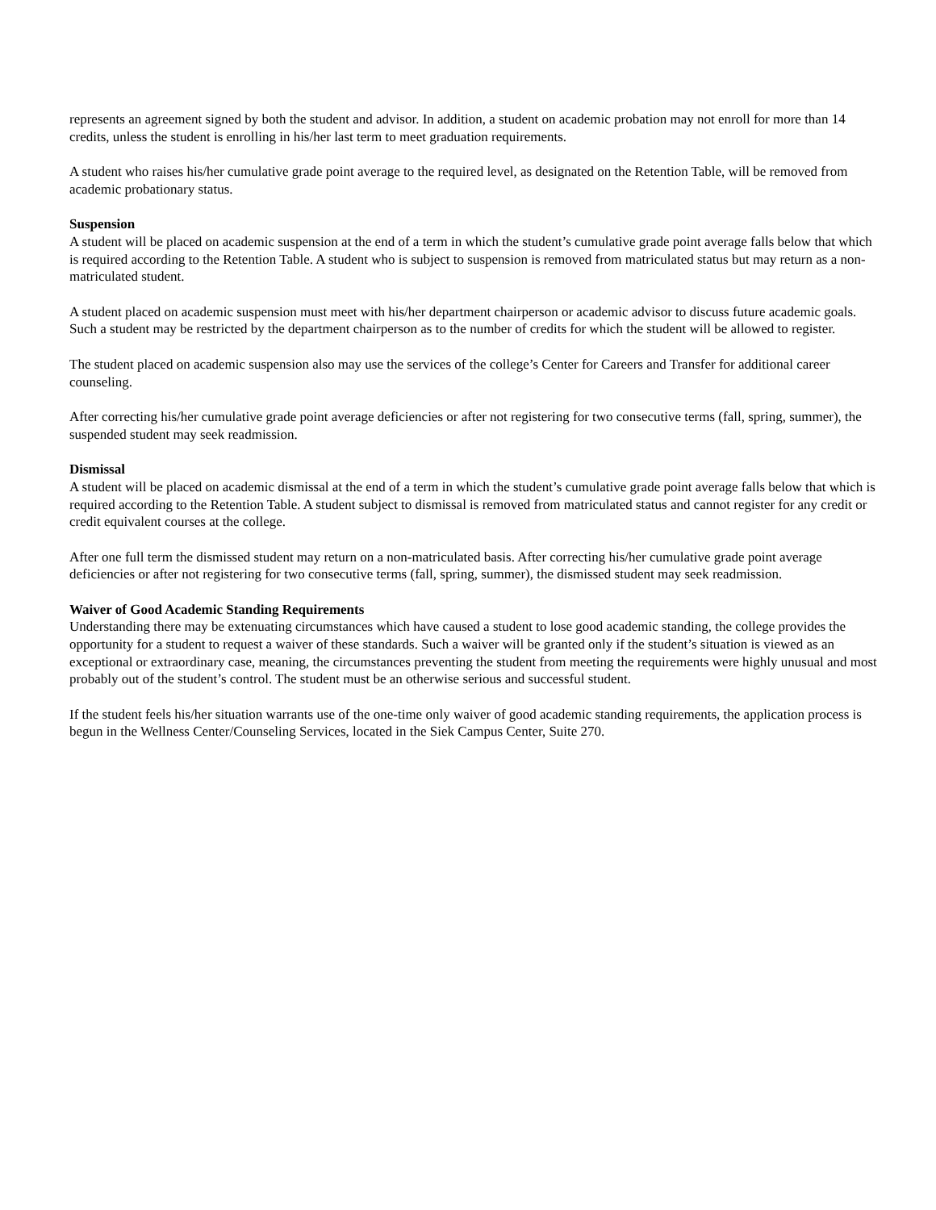represents an agreement signed by both the student and advisor. In addition, a student on academic probation may not enroll for more than 14 credits, unless the student is enrolling in his/her last term to meet graduation requirements.
A student who raises his/her cumulative grade point average to the required level, as designated on the Retention Table, will be removed from academic probationary status.
Suspension
A student will be placed on academic suspension at the end of a term in which the student’s cumulative grade point average falls below that which is required according to the Retention Table. A student who is subject to suspension is removed from matriculated status but may return as a non-matriculated student.
A student placed on academic suspension must meet with his/her department chairperson or academic advisor to discuss future academic goals. Such a student may be restricted by the department chairperson as to the number of credits for which the student will be allowed to register.
The student placed on academic suspension also may use the services of the college’s Center for Careers and Transfer for additional career counseling.
After correcting his/her cumulative grade point average deficiencies or after not registering for two consecutive terms (fall, spring, summer), the suspended student may seek readmission.
Dismissal
A student will be placed on academic dismissal at the end of a term in which the student’s cumulative grade point average falls below that which is required according to the Retention Table. A student subject to dismissal is removed from matriculated status and cannot register for any credit or credit equivalent courses at the college.
After one full term the dismissed student may return on a non-matriculated basis. After correcting his/her cumulative grade point average deficiencies or after not registering for two consecutive terms (fall, spring, summer), the dismissed student may seek readmission.
Waiver of Good Academic Standing Requirements
Understanding there may be extenuating circumstances which have caused a student to lose good academic standing, the college provides the opportunity for a student to request a waiver of these standards. Such a waiver will be granted only if the student’s situation is viewed as an exceptional or extraordinary case, meaning, the circumstances preventing the student from meeting the requirements were highly unusual and most probably out of the student’s control. The student must be an otherwise serious and successful student.
If the student feels his/her situation warrants use of the one-time only waiver of good academic standing requirements, the application process is begun in the Wellness Center/Counseling Services, located in the Siek Campus Center, Suite 270.